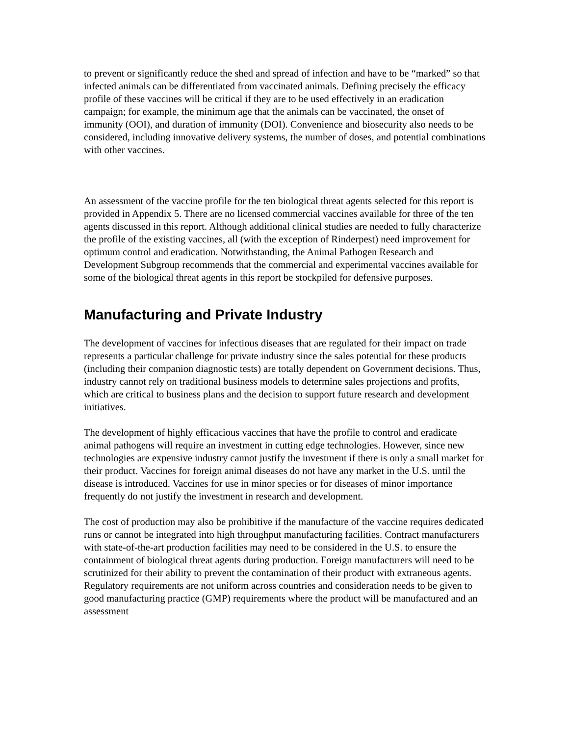to prevent or significantly reduce the shed and spread of infection and have to be “marked” so that infected animals can be differentiated from vaccinated animals. Defining precisely the efficacy profile of these vaccines will be critical if they are to be used effectively in an eradication campaign; for example, the minimum age that the animals can be vaccinated, the onset of immunity (OOI), and duration of immunity (DOI). Convenience and biosecurity also needs to be considered, including innovative delivery systems, the number of doses, and potential combinations with other vaccines.
An assessment of the vaccine profile for the ten biological threat agents selected for this report is provided in Appendix 5. There are no licensed commercial vaccines available for three of the ten agents discussed in this report. Although additional clinical studies are needed to fully characterize the profile of the existing vaccines, all (with the exception of Rinderpest) need improvement for optimum control and eradication. Notwithstanding, the Animal Pathogen Research and Development Subgroup recommends that the commercial and experimental vaccines available for some of the biological threat agents in this report be stockpiled for defensive purposes.
Manufacturing and Private Industry
The development of vaccines for infectious diseases that are regulated for their impact on trade represents a particular challenge for private industry since the sales potential for these products (including their companion diagnostic tests) are totally dependent on Government decisions. Thus, industry cannot rely on traditional business models to determine sales projections and profits, which are critical to business plans and the decision to support future research and development initiatives.
The development of highly efficacious vaccines that have the profile to control and eradicate animal pathogens will require an investment in cutting edge technologies. However, since new technologies are expensive industry cannot justify the investment if there is only a small market for their product. Vaccines for foreign animal diseases do not have any market in the U.S. until the disease is introduced. Vaccines for use in minor species or for diseases of minor importance frequently do not justify the investment in research and development.
The cost of production may also be prohibitive if the manufacture of the vaccine requires dedicated runs or cannot be integrated into high throughput manufacturing facilities. Contract manufacturers with state-of-the-art production facilities may need to be considered in the U.S. to ensure the containment of biological threat agents during production. Foreign manufacturers will need to be scrutinized for their ability to prevent the contamination of their product with extraneous agents. Regulatory requirements are not uniform across countries and consideration needs to be given to good manufacturing practice (GMP) requirements where the product will be manufactured and an assessment